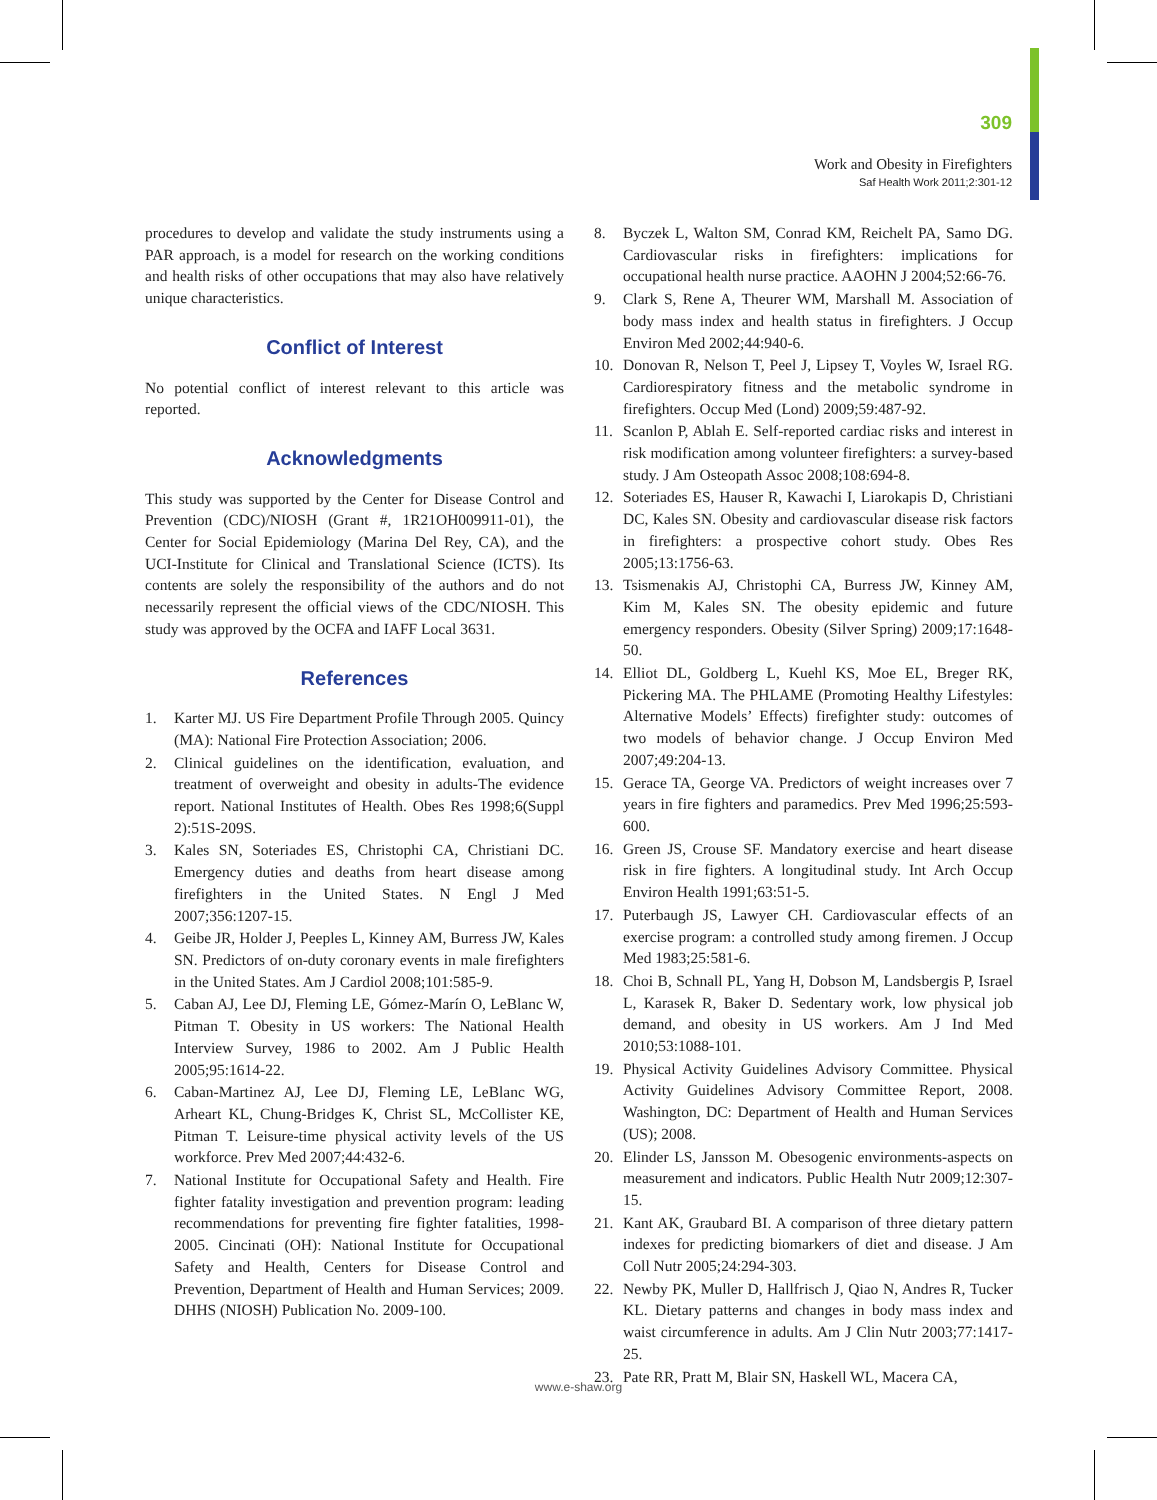309
Work and Obesity in Firefighters
Saf Health Work 2011;2:301-12
procedures to develop and validate the study instruments using a PAR approach, is a model for research on the working conditions and health risks of other occupations that may also have relatively unique characteristics.
Conflict of Interest
No potential conflict of interest relevant to this article was reported.
Acknowledgments
This study was supported by the Center for Disease Control and Prevention (CDC)/NIOSH (Grant #, 1R21OH009911-01), the Center for Social Epidemiology (Marina Del Rey, CA), and the UCI-Institute for Clinical and Translational Science (ICTS). Its contents are solely the responsibility of the authors and do not necessarily represent the official views of the CDC/NIOSH. This study was approved by the OCFA and IAFF Local 3631.
References
1. Karter MJ. US Fire Department Profile Through 2005. Quincy (MA): National Fire Protection Association; 2006.
2. Clinical guidelines on the identification, evaluation, and treatment of overweight and obesity in adults-The evidence report. National Institutes of Health. Obes Res 1998;6(Suppl 2):51S-209S.
3. Kales SN, Soteriades ES, Christophi CA, Christiani DC. Emergency duties and deaths from heart disease among firefighters in the United States. N Engl J Med 2007;356:1207-15.
4. Geibe JR, Holder J, Peeples L, Kinney AM, Burress JW, Kales SN. Predictors of on-duty coronary events in male firefighters in the United States. Am J Cardiol 2008;101:585-9.
5. Caban AJ, Lee DJ, Fleming LE, Gómez-Marín O, LeBlanc W, Pitman T. Obesity in US workers: The National Health Interview Survey, 1986 to 2002. Am J Public Health 2005;95:1614-22.
6. Caban-Martinez AJ, Lee DJ, Fleming LE, LeBlanc WG, Arheart KL, Chung-Bridges K, Christ SL, McCollister KE, Pitman T. Leisure-time physical activity levels of the US workforce. Prev Med 2007;44:432-6.
7. National Institute for Occupational Safety and Health. Fire fighter fatality investigation and prevention program: leading recommendations for preventing fire fighter fatalities, 1998-2005. Cincinati (OH): National Institute for Occupational Safety and Health, Centers for Disease Control and Prevention, Department of Health and Human Services; 2009. DHHS (NIOSH) Publication No. 2009-100.
8. Byczek L, Walton SM, Conrad KM, Reichelt PA, Samo DG. Cardiovascular risks in firefighters: implications for occupational health nurse practice. AAOHN J 2004;52:66-76.
9. Clark S, Rene A, Theurer WM, Marshall M. Association of body mass index and health status in firefighters. J Occup Environ Med 2002;44:940-6.
10. Donovan R, Nelson T, Peel J, Lipsey T, Voyles W, Israel RG. Cardiorespiratory fitness and the metabolic syndrome in firefighters. Occup Med (Lond) 2009;59:487-92.
11. Scanlon P, Ablah E. Self-reported cardiac risks and interest in risk modification among volunteer firefighters: a survey-based study. J Am Osteopath Assoc 2008;108:694-8.
12. Soteriades ES, Hauser R, Kawachi I, Liarokapis D, Christiani DC, Kales SN. Obesity and cardiovascular disease risk factors in firefighters: a prospective cohort study. Obes Res 2005;13:1756-63.
13. Tsismenakis AJ, Christophi CA, Burress JW, Kinney AM, Kim M, Kales SN. The obesity epidemic and future emergency responders. Obesity (Silver Spring) 2009;17:1648-50.
14. Elliot DL, Goldberg L, Kuehl KS, Moe EL, Breger RK, Pickering MA. The PHLAME (Promoting Healthy Lifestyles: Alternative Models’ Effects) firefighter study: outcomes of two models of behavior change. J Occup Environ Med 2007;49:204-13.
15. Gerace TA, George VA. Predictors of weight increases over 7 years in fire fighters and paramedics. Prev Med 1996;25:593-600.
16. Green JS, Crouse SF. Mandatory exercise and heart disease risk in fire fighters. A longitudinal study. Int Arch Occup Environ Health 1991;63:51-5.
17. Puterbaugh JS, Lawyer CH. Cardiovascular effects of an exercise program: a controlled study among firemen. J Occup Med 1983;25:581-6.
18. Choi B, Schnall PL, Yang H, Dobson M, Landsbergis P, Israel L, Karasek R, Baker D. Sedentary work, low physical job demand, and obesity in US workers. Am J Ind Med 2010;53:1088-101.
19. Physical Activity Guidelines Advisory Committee. Physical Activity Guidelines Advisory Committee Report, 2008. Washington, DC: Department of Health and Human Services (US); 2008.
20. Elinder LS, Jansson M. Obesogenic environments-aspects on measurement and indicators. Public Health Nutr 2009;12:307-15.
21. Kant AK, Graubard BI. A comparison of three dietary pattern indexes for predicting biomarkers of diet and disease. J Am Coll Nutr 2005;24:294-303.
22. Newby PK, Muller D, Hallfrisch J, Qiao N, Andres R, Tucker KL. Dietary patterns and changes in body mass index and waist circumference in adults. Am J Clin Nutr 2003;77:1417-25.
23. Pate RR, Pratt M, Blair SN, Haskell WL, Macera CA,
www.e-shaw.org